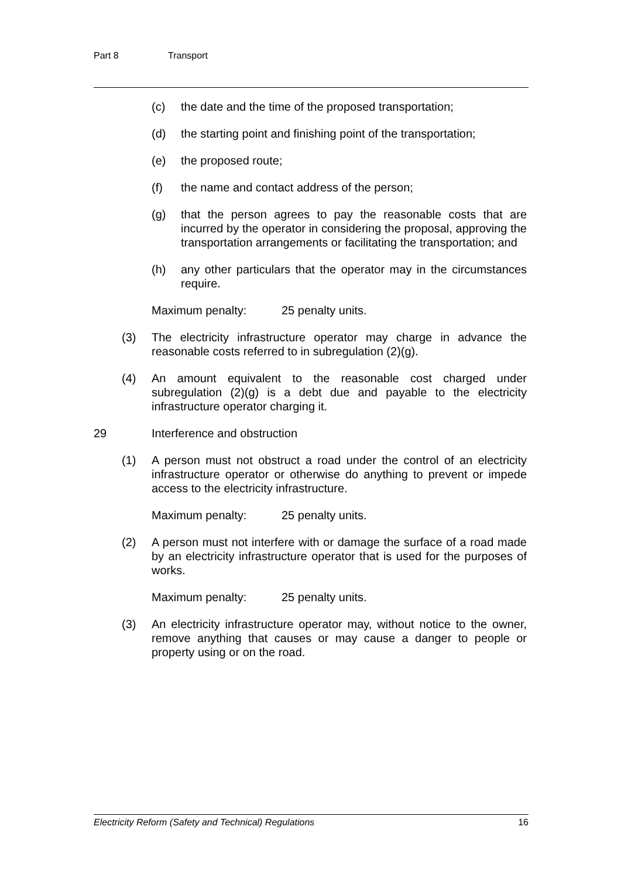Part 8 Transport
(c) the date and the time of the proposed transportation;
(d) the starting point and finishing point of the transportation;
(e) the proposed route;
(f) the name and contact address of the person;
(g) that the person agrees to pay the reasonable costs that are incurred by the operator in considering the proposal, approving the transportation arrangements or facilitating the transportation; and
(h) any other particulars that the operator may in the circumstances require.
Maximum penalty: 25 penalty units.
(3) The electricity infrastructure operator may charge in advance the reasonable costs referred to in subregulation (2)(g).
(4) An amount equivalent to the reasonable cost charged under subregulation (2)(g) is a debt due and payable to the electricity infrastructure operator charging it.
29 Interference and obstruction
(1) A person must not obstruct a road under the control of an electricity infrastructure operator or otherwise do anything to prevent or impede access to the electricity infrastructure.
Maximum penalty: 25 penalty units.
(2) A person must not interfere with or damage the surface of a road made by an electricity infrastructure operator that is used for the purposes of works.
Maximum penalty: 25 penalty units.
(3) An electricity infrastructure operator may, without notice to the owner, remove anything that causes or may cause a danger to people or property using or on the road.
Electricity Reform (Safety and Technical) Regulations 16